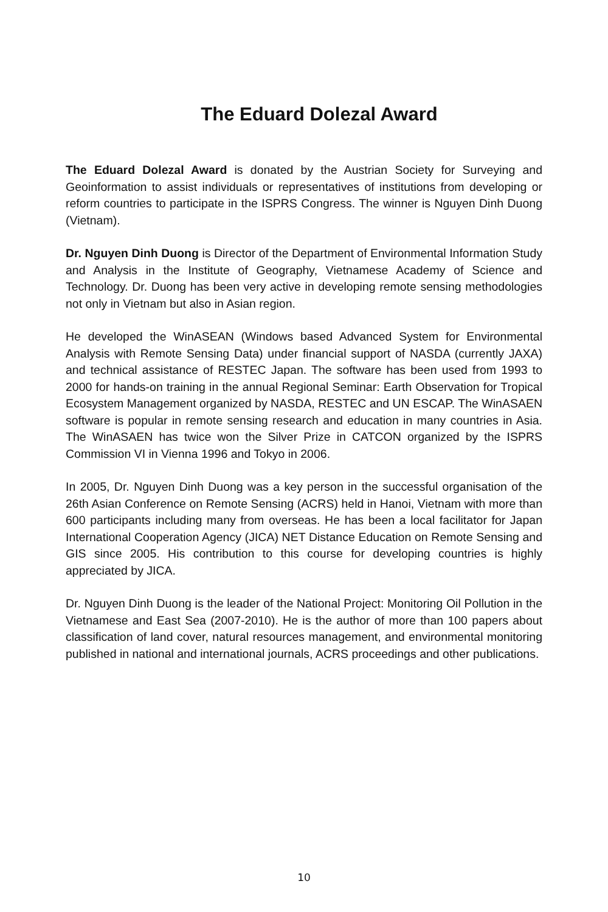The Eduard Dolezal Award
The Eduard Dolezal Award is donated by the Austrian Society for Surveying and Geoinformation to assist individuals or representatives of institutions from developing or reform countries to participate in the ISPRS Congress. The winner is Nguyen Dinh Duong (Vietnam).
Dr. Nguyen Dinh Duong is Director of the Department of Environmental Information Study and Analysis in the Institute of Geography, Vietnamese Academy of Science and Technology. Dr. Duong has been very active in developing remote sensing methodologies not only in Vietnam but also in Asian region.
He developed the WinASEAN (Windows based Advanced System for Environmental Analysis with Remote Sensing Data) under financial support of NASDA (currently JAXA) and technical assistance of RESTEC Japan. The software has been used from 1993 to 2000 for hands-on training in the annual Regional Seminar: Earth Observation for Tropical Ecosystem Management organized by NASDA, RESTEC and UN ESCAP. The WinASAEN software is popular in remote sensing research and education in many countries in Asia. The WinASAEN has twice won the Silver Prize in CATCON organized by the ISPRS Commission VI in Vienna 1996 and Tokyo in 2006.
In 2005, Dr. Nguyen Dinh Duong was a key person in the successful organisation of the 26th Asian Conference on Remote Sensing (ACRS) held in Hanoi, Vietnam with more than 600 participants including many from overseas. He has been a local facilitator for Japan International Cooperation Agency (JICA) NET Distance Education on Remote Sensing and GIS since 2005. His contribution to this course for developing countries is highly appreciated by JICA.
Dr. Nguyen Dinh Duong is the leader of the National Project: Monitoring Oil Pollution in the Vietnamese and East Sea (2007-2010). He is the author of more than 100 papers about classification of land cover, natural resources management, and environmental monitoring published in national and international journals, ACRS proceedings and other publications.
10